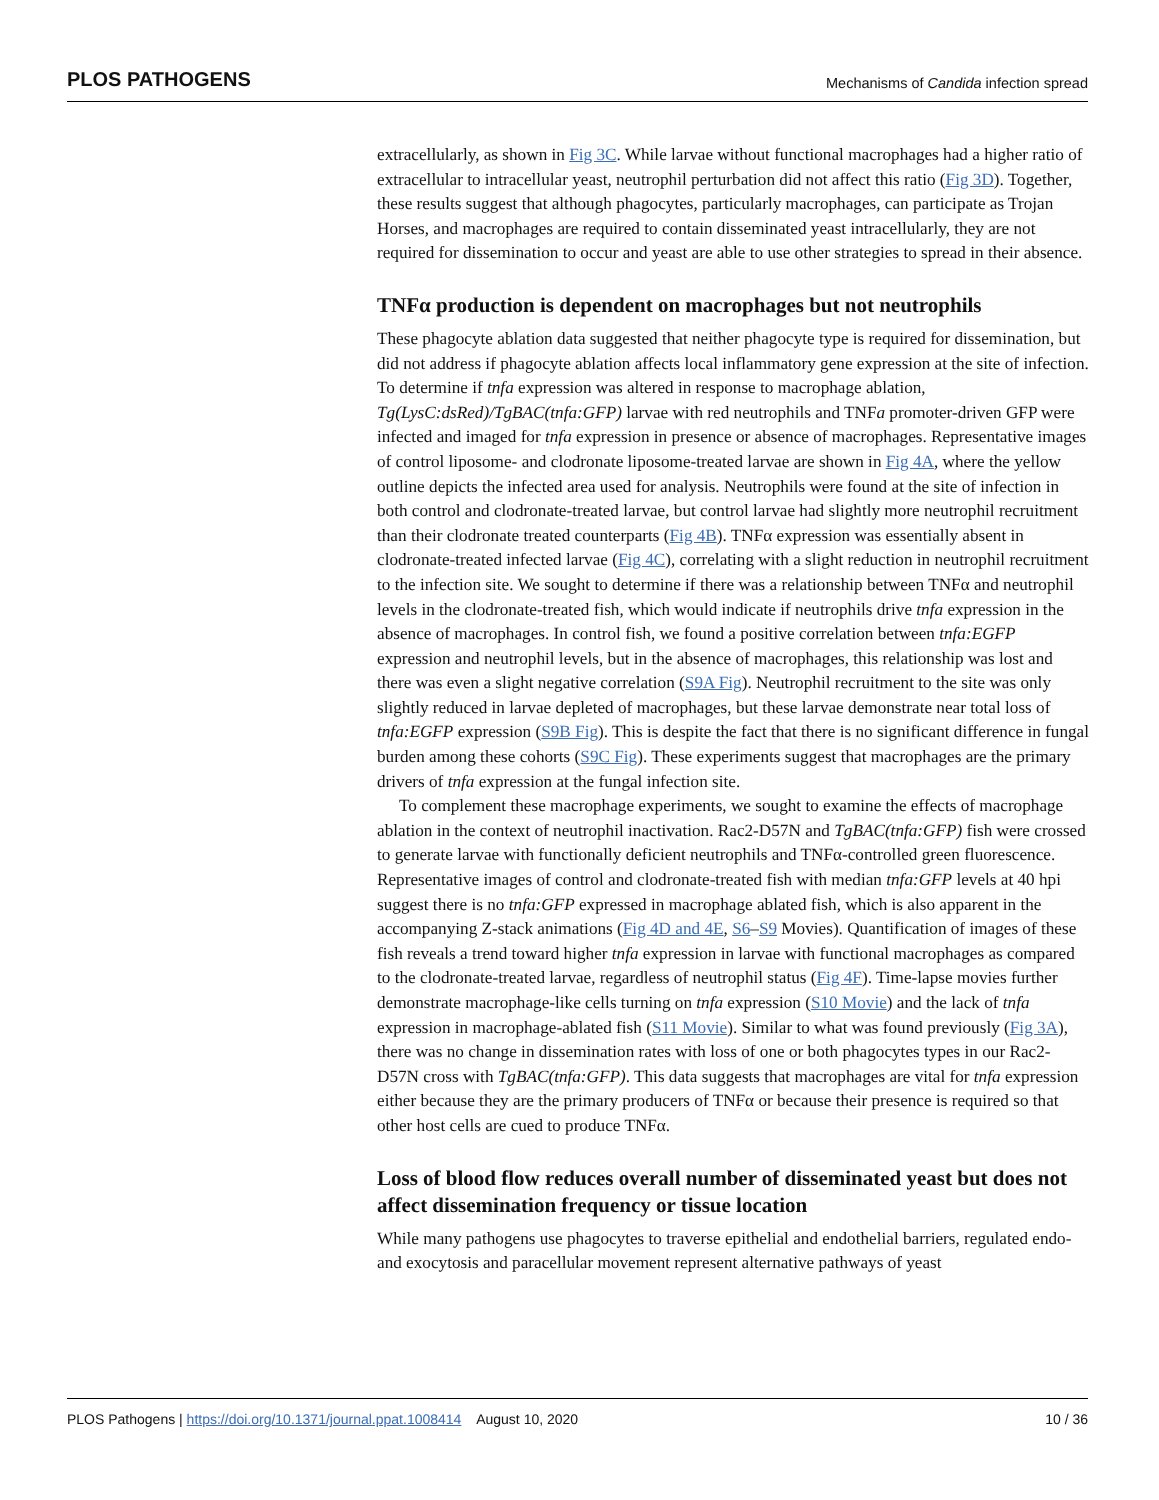PLOS PATHOGENS Mechanisms of Candida infection spread
extracellularly, as shown in Fig 3C. While larvae without functional macrophages had a higher ratio of extracellular to intracellular yeast, neutrophil perturbation did not affect this ratio (Fig 3D). Together, these results suggest that although phagocytes, particularly macrophages, can participate as Trojan Horses, and macrophages are required to contain disseminated yeast intracellularly, they are not required for dissemination to occur and yeast are able to use other strategies to spread in their absence.
TNFα production is dependent on macrophages but not neutrophils
These phagocyte ablation data suggested that neither phagocyte type is required for dissemination, but did not address if phagocyte ablation affects local inflammatory gene expression at the site of infection. To determine if tnfa expression was altered in response to macrophage ablation, Tg(LysC:dsRed)/TgBAC(tnfa:GFP) larvae with red neutrophils and TNFa promoter-driven GFP were infected and imaged for tnfa expression in presence or absence of macrophages. Representative images of control liposome- and clodronate liposome-treated larvae are shown in Fig 4A, where the yellow outline depicts the infected area used for analysis. Neutrophils were found at the site of infection in both control and clodronate-treated larvae, but control larvae had slightly more neutrophil recruitment than their clodronate treated counterparts (Fig 4B). TNFα expression was essentially absent in clodronate-treated infected larvae (Fig 4C), correlating with a slight reduction in neutrophil recruitment to the infection site. We sought to determine if there was a relationship between TNFα and neutrophil levels in the clodronate-treated fish, which would indicate if neutrophils drive tnfa expression in the absence of macrophages. In control fish, we found a positive correlation between tnfa:EGFP expression and neutrophil levels, but in the absence of macrophages, this relationship was lost and there was even a slight negative correlation (S9A Fig). Neutrophil recruitment to the site was only slightly reduced in larvae depleted of macrophages, but these larvae demonstrate near total loss of tnfa:EGFP expression (S9B Fig). This is despite the fact that there is no significant difference in fungal burden among these cohorts (S9C Fig). These experiments suggest that macrophages are the primary drivers of tnfa expression at the fungal infection site.
To complement these macrophage experiments, we sought to examine the effects of macrophage ablation in the context of neutrophil inactivation. Rac2-D57N and TgBAC(tnfa:GFP) fish were crossed to generate larvae with functionally deficient neutrophils and TNFα-controlled green fluorescence. Representative images of control and clodronate-treated fish with median tnfa:GFP levels at 40 hpi suggest there is no tnfa:GFP expressed in macrophage ablated fish, which is also apparent in the accompanying Z-stack animations (Fig 4D and 4E, S6–S9 Movies). Quantification of images of these fish reveals a trend toward higher tnfa expression in larvae with functional macrophages as compared to the clodronate-treated larvae, regardless of neutrophil status (Fig 4F). Time-lapse movies further demonstrate macrophage-like cells turning on tnfa expression (S10 Movie) and the lack of tnfa expression in macrophage-ablated fish (S11 Movie). Similar to what was found previously (Fig 3A), there was no change in dissemination rates with loss of one or both phagocytes types in our Rac2-D57N cross with TgBAC(tnfa:GFP). This data suggests that macrophages are vital for tnfa expression either because they are the primary producers of TNFα or because their presence is required so that other host cells are cued to produce TNFα.
Loss of blood flow reduces overall number of disseminated yeast but does not affect dissemination frequency or tissue location
While many pathogens use phagocytes to traverse epithelial and endothelial barriers, regulated endo- and exocytosis and paracellular movement represent alternative pathways of yeast
PLOS Pathogens | https://doi.org/10.1371/journal.ppat.1008414 August 10, 2020 10 / 36